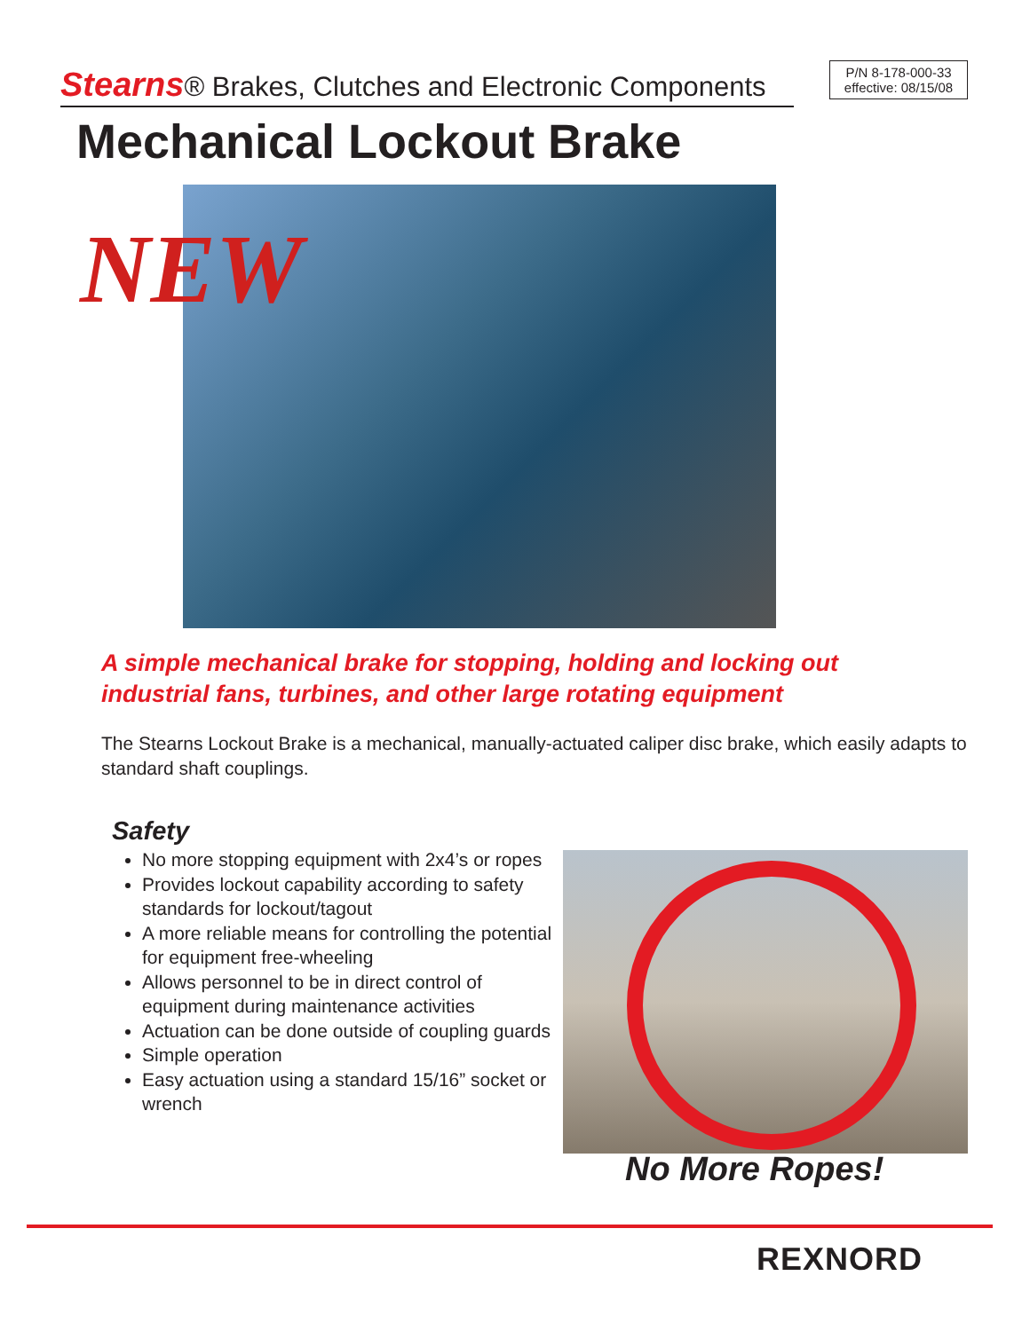Stearns® Brakes, Clutches and Electronic Components
P/N 8-178-000-33
effective: 08/15/08
Mechanical Lockout Brake
NEW
A simple mechanical brake for stopping, holding and locking out
industrial fans, turbines, and other large rotating equipment
The Stearns Lockout Brake is a mechanical, manually-actuated caliper disc brake, which easily adapts to standard shaft couplings.
Safety
No more stopping equipment with 2x4’s or ropes
Provides lockout capability according to safety standards for lockout/tagout
A more reliable means for controlling the potential for equipment free-wheeling
Allows personnel to be in direct control of equipment during maintenance activities
Actuation can be done outside of coupling guards
Simple operation
Easy actuation using a standard 15/16” socket or wrench
No More Ropes!
REXNORD